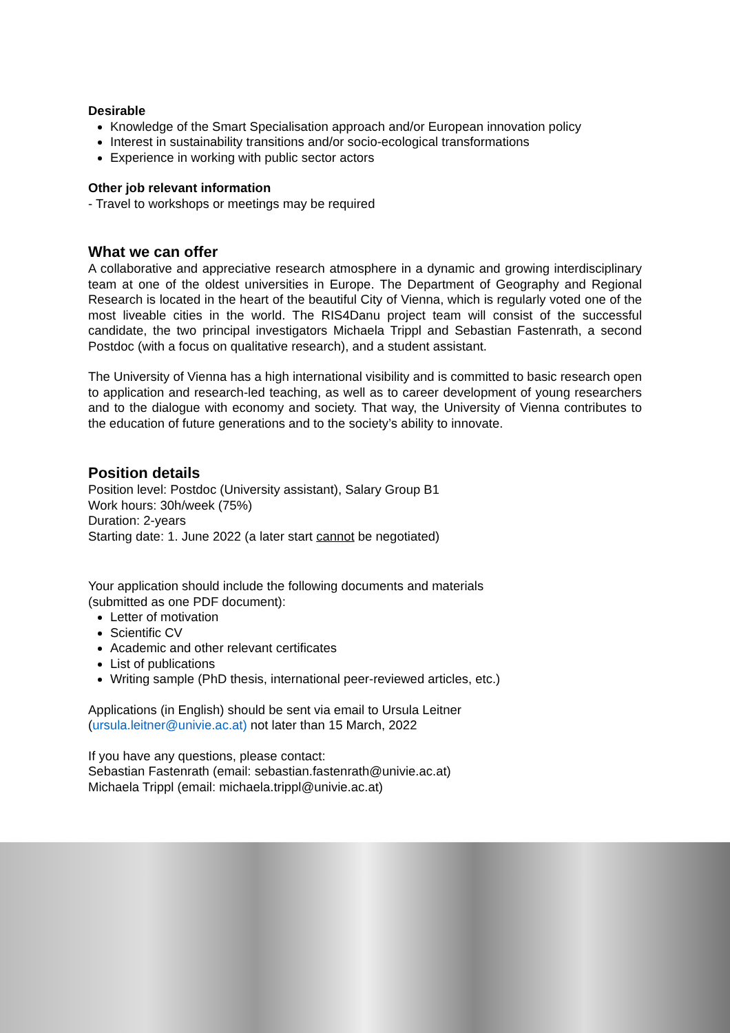Desirable
Knowledge of the Smart Specialisation approach and/or European innovation policy
Interest in sustainability transitions and/or socio-ecological transformations
Experience in working with public sector actors
Other job relevant information
- Travel to workshops or meetings may be required
What we can offer
A collaborative and appreciative research atmosphere in a dynamic and growing interdisciplinary team at one of the oldest universities in Europe. The Department of Geography and Regional Research is located in the heart of the beautiful City of Vienna, which is regularly voted one of the most liveable cities in the world. The RIS4Danu project team will consist of the successful candidate, the two principal investigators Michaela Trippl and Sebastian Fastenrath, a second Postdoc (with a focus on qualitative research), and a student assistant.
The University of Vienna has a high international visibility and is committed to basic research open to application and research-led teaching, as well as to career development of young researchers and to the dialogue with economy and society. That way, the University of Vienna contributes to the education of future generations and to the society’s ability to innovate.
Position details
Position level: Postdoc (University assistant), Salary Group B1
Work hours: 30h/week (75%)
Duration: 2-years
Starting date: 1. June 2022 (a later start cannot be negotiated)
Your application should include the following documents and materials
(submitted as one PDF document):
Letter of motivation
Scientific CV
Academic and other relevant certificates
List of publications
Writing sample (PhD thesis, international peer-reviewed articles, etc.)
Applications (in English) should be sent via email to Ursula Leitner
(ursula.leitner@univie.ac.at) not later than 15 March, 2022
If you have any questions, please contact:
Sebastian Fastenrath (email: sebastian.fastenrath@univie.ac.at)
Michaela Trippl (email: michaela.trippl@univie.ac.at)